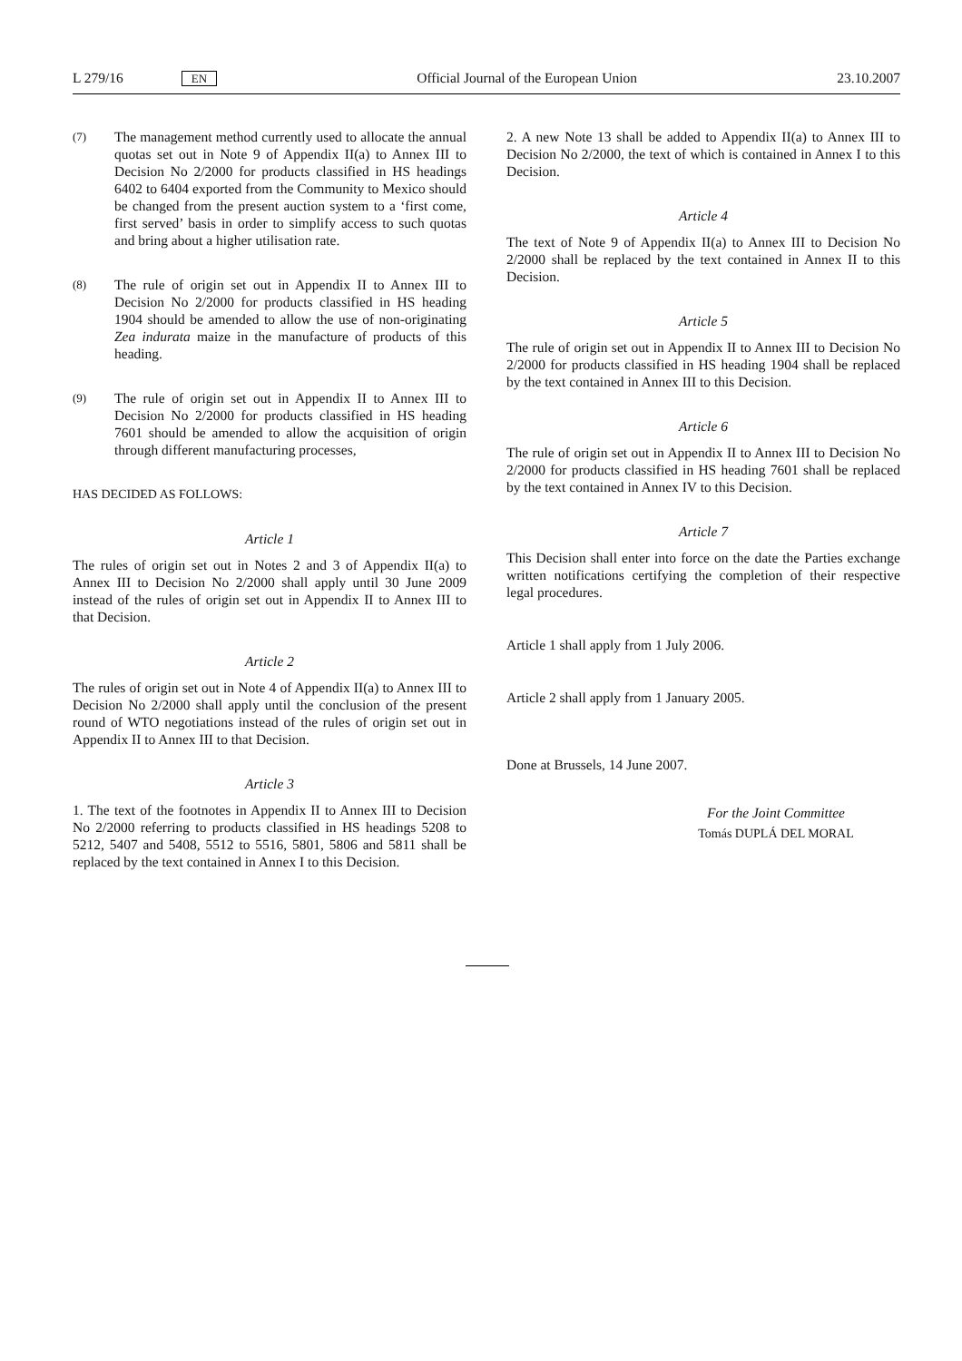L 279/16 EN Official Journal of the European Union 23.10.2007
(7)
The management method currently used to allocate the annual quotas set out in Note 9 of Appendix II(a) to Annex III to Decision No 2/2000 for products classified in HS headings 6402 to 6404 exported from the Community to Mexico should be changed from the present auction system to a ‘first come, first served’ basis in order to simplify access to such quotas and bring about a higher utilisation rate.
(8)
The rule of origin set out in Appendix II to Annex III to Decision No 2/2000 for products classified in HS heading 1904 should be amended to allow the use of non-originating Zea indurata maize in the manufacture of products of this heading.
(9)
The rule of origin set out in Appendix II to Annex III to Decision No 2/2000 for products classified in HS heading 7601 should be amended to allow the acquisition of origin through different manufacturing processes,
HAS DECIDED AS FOLLOWS:
Article 1
The rules of origin set out in Notes 2 and 3 of Appendix II(a) to Annex III to Decision No 2/2000 shall apply until 30 June 2009 instead of the rules of origin set out in Appendix II to Annex III to that Decision.
Article 2
The rules of origin set out in Note 4 of Appendix II(a) to Annex III to Decision No 2/2000 shall apply until the conclusion of the present round of WTO negotiations instead of the rules of origin set out in Appendix II to Annex III to that Decision.
Article 3
1. The text of the footnotes in Appendix II to Annex III to Decision No 2/2000 referring to products classified in HS headings 5208 to 5212, 5407 and 5408, 5512 to 5516, 5801, 5806 and 5811 shall be replaced by the text contained in Annex I to this Decision.
2. A new Note 13 shall be added to Appendix II(a) to Annex III to Decision No 2/2000, the text of which is contained in Annex I to this Decision.
Article 4
The text of Note 9 of Appendix II(a) to Annex III to Decision No 2/2000 shall be replaced by the text contained in Annex II to this Decision.
Article 5
The rule of origin set out in Appendix II to Annex III to Decision No 2/2000 for products classified in HS heading 1904 shall be replaced by the text contained in Annex III to this Decision.
Article 6
The rule of origin set out in Appendix II to Annex III to Decision No 2/2000 for products classified in HS heading 7601 shall be replaced by the text contained in Annex IV to this Decision.
Article 7
This Decision shall enter into force on the date the Parties exchange written notifications certifying the completion of their respective legal procedures.
Article 1 shall apply from 1 July 2006.
Article 2 shall apply from 1 January 2005.
Done at Brussels, 14 June 2007.
For the Joint Committee
Tomás DUPLÁ DEL MORAL